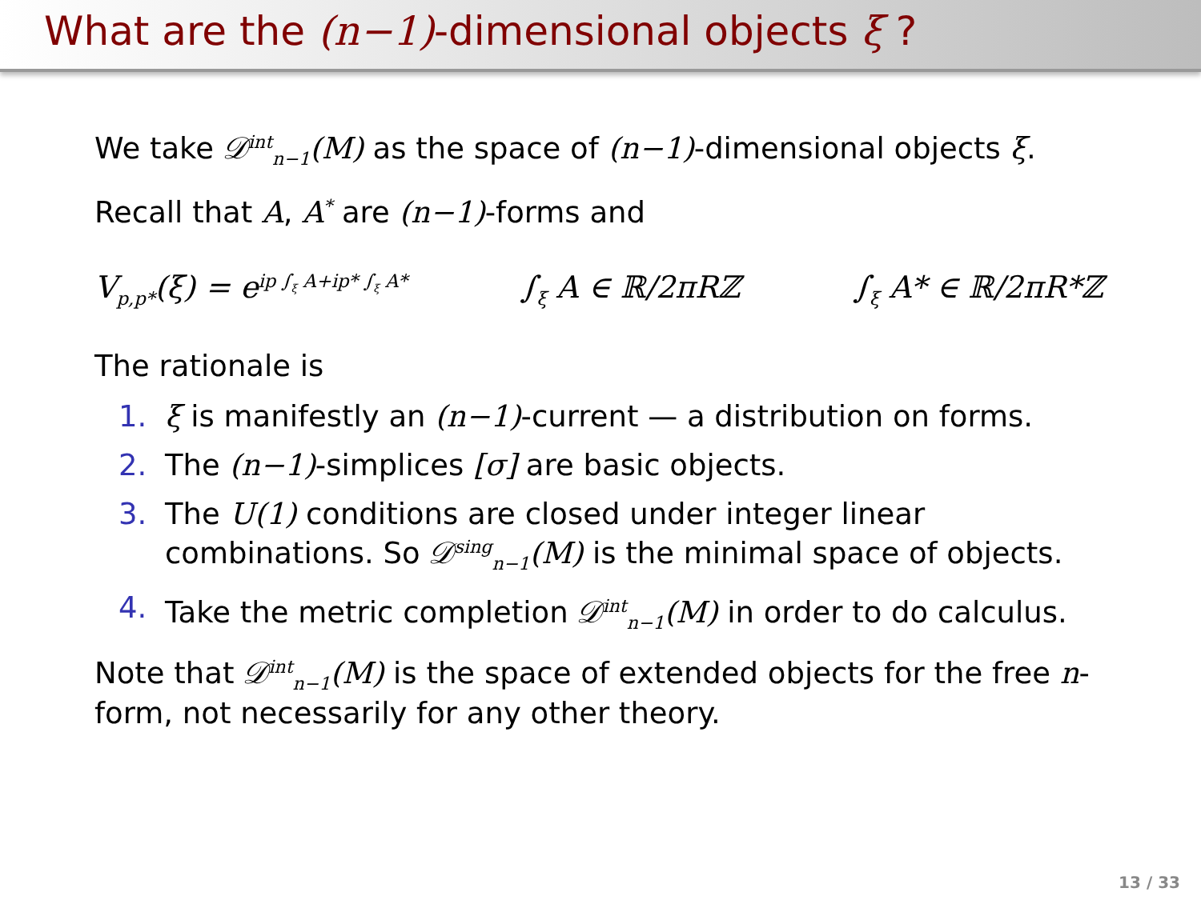What are the (n−1)-dimensional objects ξ ?
We take 𝒟<sup>int</sup><sub>n−1</sub>(M) as the space of (n−1)-dimensional objects ξ.
Recall that A, A<sup>*</sup> are (n−1)-forms and
V<sub>p,p*</sub>(ξ) = e<sup>ip ∫<sub>ξ</sub> A+ip* ∫<sub>ξ</sub> A*</sup> ∫<sub>ξ</sub> A ∈ ℝ/2πRℤ ∫<sub>ξ</sub> A* ∈ ℝ/2πR*ℤ
The rationale is
1. ξ is manifestly an (n−1)-current — a distribution on forms.
2. The (n−1)-simplices [σ] are basic objects.
3. The U(1) conditions are closed under integer linear combinations. So 𝒟<sup>sing</sup><sub>n−1</sub>(M) is the minimal space of objects.
4. Take the metric completion 𝒟<sup>int</sup><sub>n−1</sub>(M) in order to do calculus.
Note that 𝒟<sup>int</sup><sub>n−1</sub>(M) is the space of extended objects for the free n-form, not necessarily for any other theory.
13 / 33